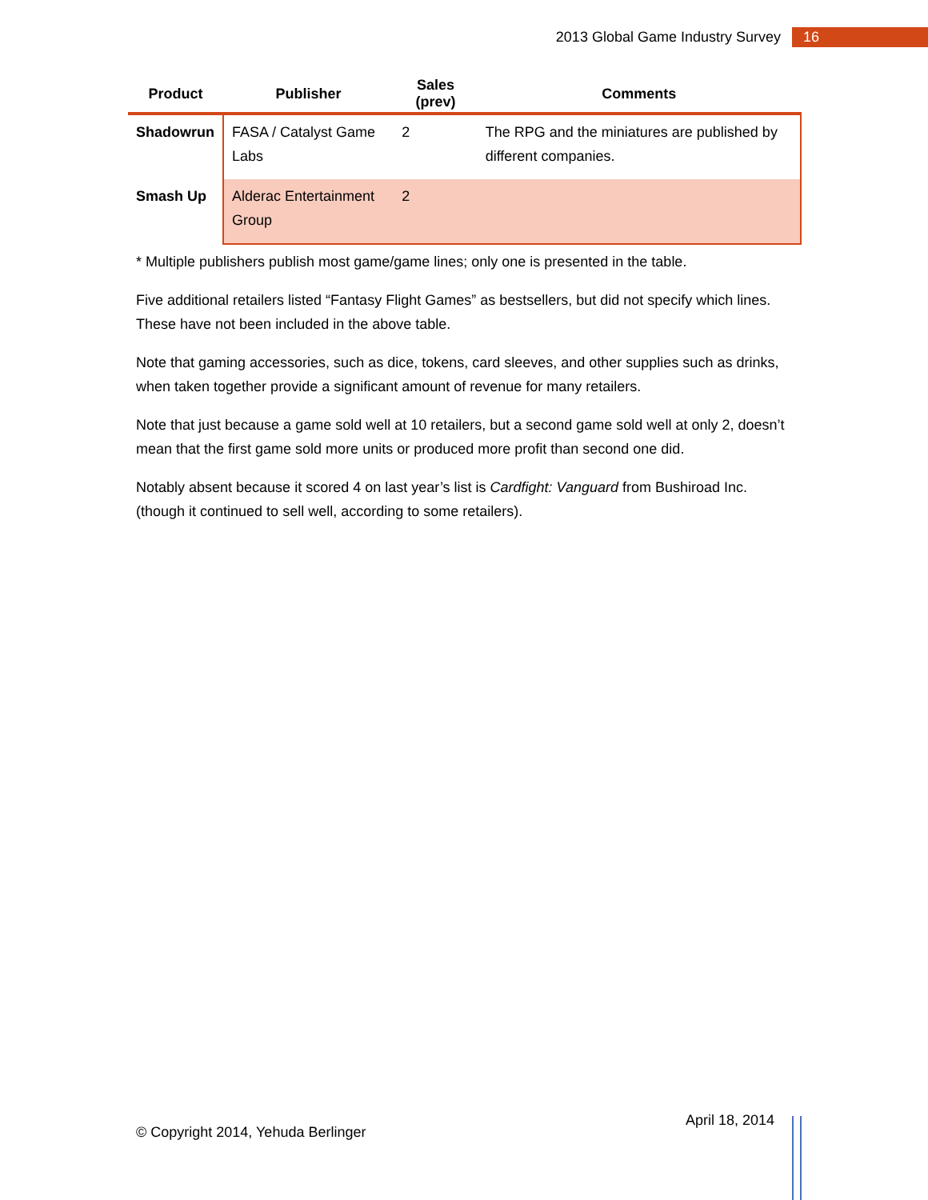2013 Global Game Industry Survey
16
| Product | Publisher | Sales (prev) | Comments |
| --- | --- | --- | --- |
| Shadowrun | FASA / Catalyst Game Labs | 2 | The RPG and the miniatures are published by different companies. |
| Smash Up | Alderac Entertainment Group | 2 | |
* Multiple publishers publish most game/game lines; only one is presented in the table.
Five additional retailers listed “Fantasy Flight Games” as bestsellers, but did not specify which lines. These have not been included in the above table.
Note that gaming accessories, such as dice, tokens, card sleeves, and other supplies such as drinks, when taken together provide a significant amount of revenue for many retailers.
Note that just because a game sold well at 10 retailers, but a second game sold well at only 2, doesn’t mean that the first game sold more units or produced more profit than second one did.
Notably absent because it scored 4 on last year’s list is Cardfight: Vanguard from Bushiroad Inc. (though it continued to sell well, according to some retailers).
© Copyright 2014, Yehuda Berlinger
April 18, 2014